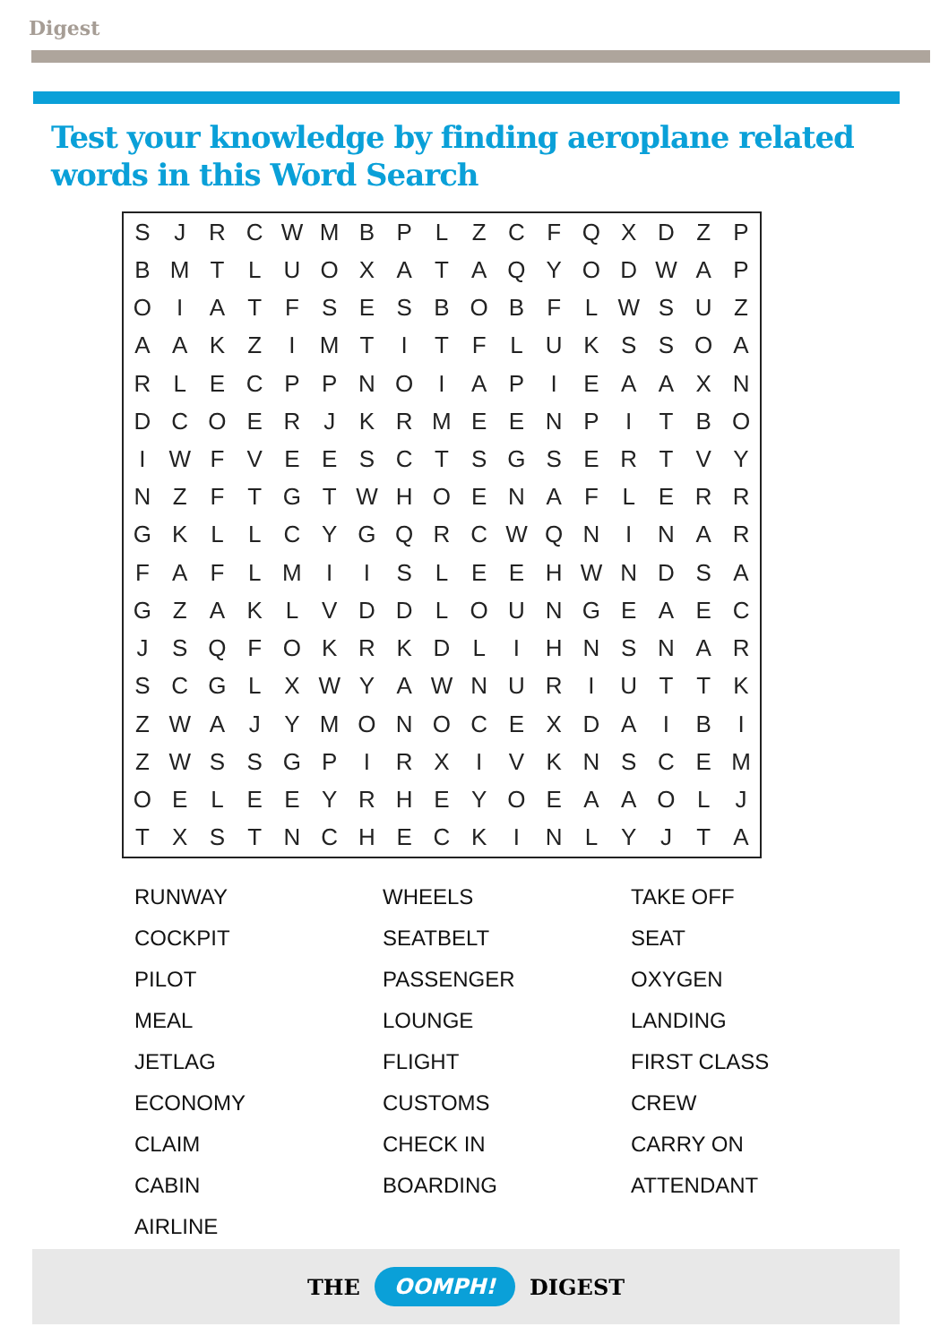Digest
Test your knowledge by finding aeroplane related
words in this Word Search
| S | J | R | C | W | M | B | P | L | Z | C | F | Q | X | D | Z | P |
| B | M | T | L | U | O | X | A | T | A | Q | Y | O | D | W | A | P |
| O | I | A | T | F | S | E | S | B | O | B | F | L | W | S | U | Z |
| A | A | K | Z | I | M | T | I | T | F | L | U | K | S | S | O | A |
| R | L | E | C | P | P | N | O | I | A | P | I | E | A | A | X | N |
| D | C | O | E | R | J | K | R | M | E | E | N | P | I | T | B | O |
| I | W | F | V | E | E | S | C | T | S | G | S | E | R | T | V | Y |
| N | Z | F | T | G | T | W | H | O | E | N | A | F | L | E | R | R |
| G | K | L | L | C | Y | G | Q | R | C | W | Q | N | I | N | A | R |
| F | A | F | L | M | I | I | S | L | E | E | H | W | N | D | S | A |
| G | Z | A | K | L | V | D | D | L | O | U | N | G | E | A | E | C |
| J | S | Q | F | O | K | R | K | D | L | I | H | N | S | N | A | R |
| S | C | G | L | X | W | Y | A | W | N | U | R | I | U | T | T | K |
| Z | W | A | J | Y | M | O | N | O | C | E | X | D | A | I | B | I |
| Z | W | S | S | G | P | I | R | X | I | V | K | N | S | C | E | M |
| O | E | L | E | E | Y | R | H | E | Y | O | E | A | A | O | L | J |
| T | X | S | T | N | C | H | E | C | K | I | N | L | Y | J | T | A |
| RUNWAY | WHEELS | TAKE OFF |
| COCKPIT | SEATBELT | SEAT |
| PILOT | PASSENGER | OXYGEN |
| MEAL | LOUNGE | LANDING |
| JETLAG | FLIGHT | FIRST CLASS |
| ECONOMY | CUSTOMS | CREW |
| CLAIM | CHECK IN | CARRY ON |
| CABIN | BOARDING | ATTENDANT |
| AIRLINE | | |
THE OOMPH! DIGEST